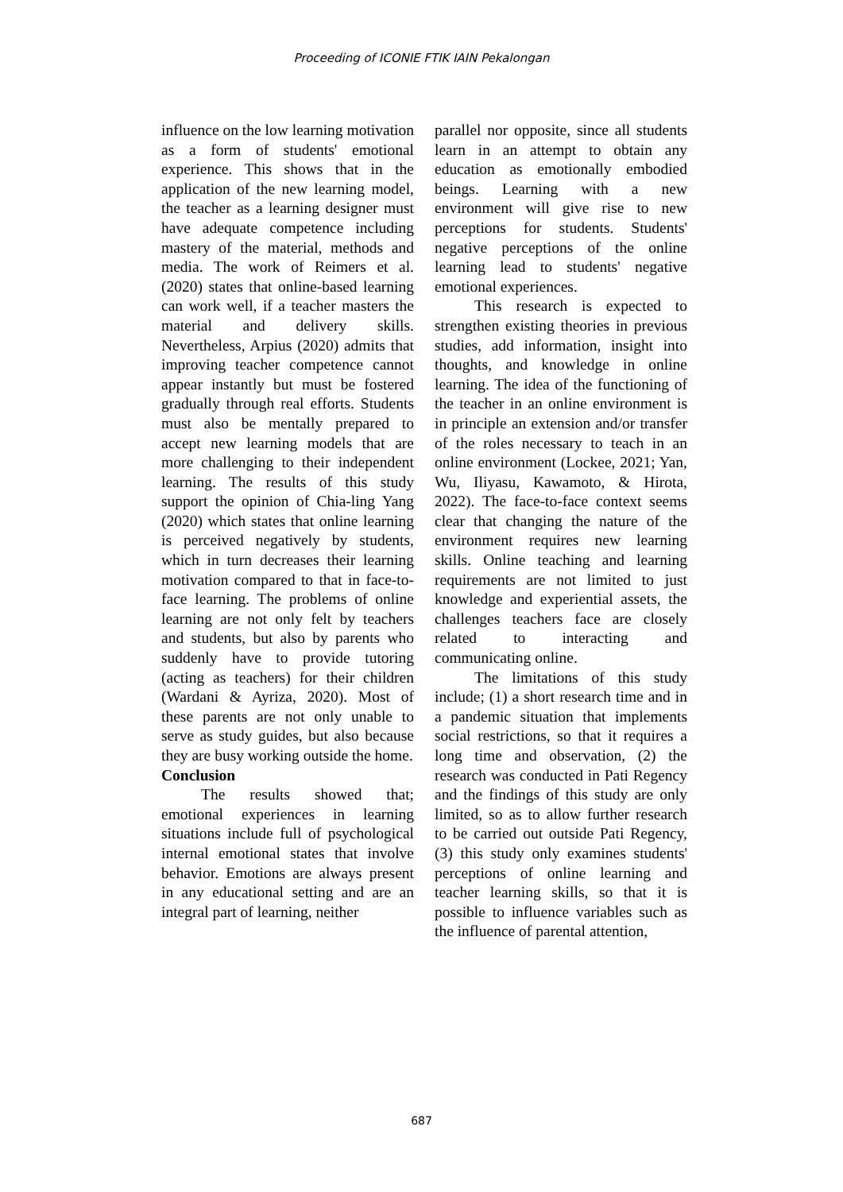Proceeding of ICONIE FTIK IAIN Pekalongan
influence on the low learning motivation as a form of students' emotional experience. This shows that in the application of the new learning model, the teacher as a learning designer must have adequate competence including mastery of the material, methods and media. The work of Reimers et al. (2020) states that online-based learning can work well, if a teacher masters the material and delivery skills. Nevertheless, Arpius (2020) admits that improving teacher competence cannot appear instantly but must be fostered gradually through real efforts. Students must also be mentally prepared to accept new learning models that are more challenging to their independent learning. The results of this study support the opinion of Chia-ling Yang (2020) which states that online learning is perceived negatively by students, which in turn decreases their learning motivation compared to that in face-to-face learning. The problems of online learning are not only felt by teachers and students, but also by parents who suddenly have to provide tutoring (acting as teachers) for their children (Wardani & Ayriza, 2020). Most of these parents are not only unable to serve as study guides, but also because they are busy working outside the home.
Conclusion
The results showed that; emotional experiences in learning situations include full of psychological internal emotional states that involve behavior. Emotions are always present in any educational setting and are an integral part of learning, neither
parallel nor opposite, since all students learn in an attempt to obtain any education as emotionally embodied beings. Learning with a new environment will give rise to new perceptions for students. Students' negative perceptions of the online learning lead to students' negative emotional experiences.
This research is expected to strengthen existing theories in previous studies, add information, insight into thoughts, and knowledge in online learning. The idea of the functioning of the teacher in an online environment is in principle an extension and/or transfer of the roles necessary to teach in an online environment (Lockee, 2021; Yan, Wu, Iliyasu, Kawamoto, & Hirota, 2022). The face-to-face context seems clear that changing the nature of the environment requires new learning skills. Online teaching and learning requirements are not limited to just knowledge and experiential assets, the challenges teachers face are closely related to interacting and communicating online.
The limitations of this study include; (1) a short research time and in a pandemic situation that implements social restrictions, so that it requires a long time and observation, (2) the research was conducted in Pati Regency and the findings of this study are only limited, so as to allow further research to be carried out outside Pati Regency, (3) this study only examines students' perceptions of online learning and teacher learning skills, so that it is possible to influence variables such as the influence of parental attention,
687